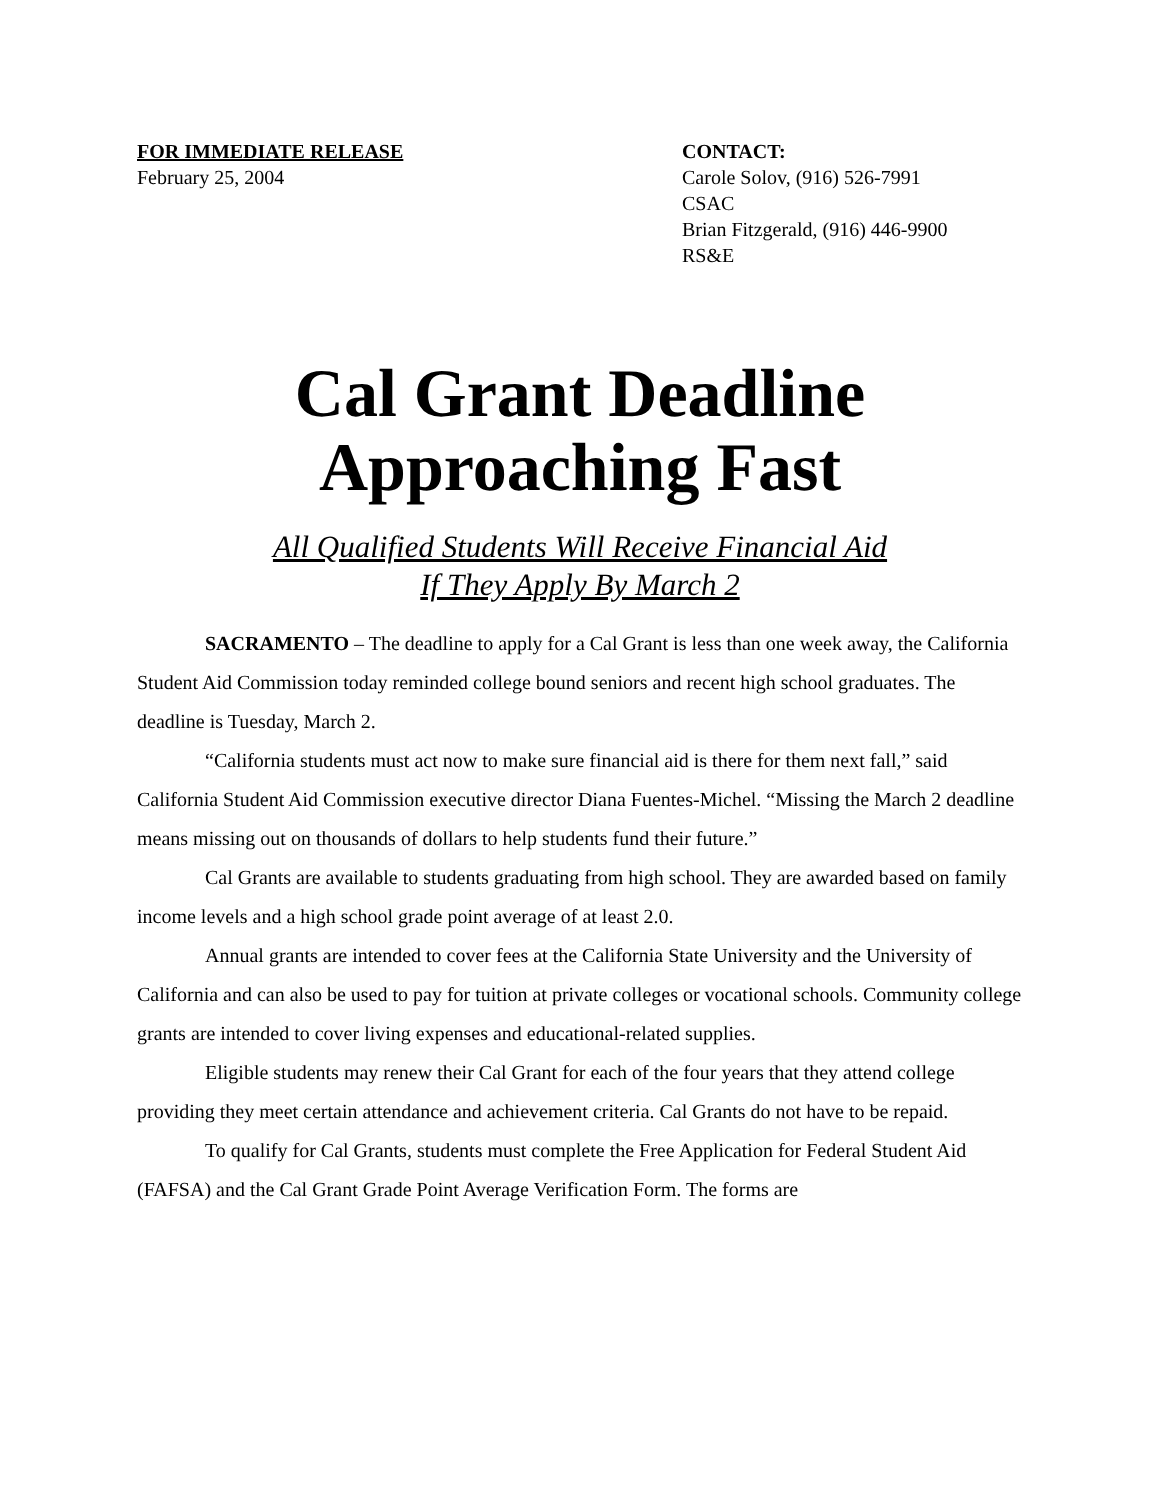FOR IMMEDIATE RELEASE
February 25, 2004
CONTACT:
Carole Solov, (916) 526-7991
CSAC
Brian Fitzgerald, (916) 446-9900
RS&E
Cal Grant Deadline
Approaching Fast
All Qualified Students Will Receive Financial Aid
If They Apply By March 2
SACRAMENTO – The deadline to apply for a Cal Grant is less than one week away, the California Student Aid Commission today reminded college bound seniors and recent high school graduates. The deadline is Tuesday, March 2.
“California students must act now to make sure financial aid is there for them next fall,” said California Student Aid Commission executive director Diana Fuentes-Michel. “Missing the March 2 deadline means missing out on thousands of dollars to help students fund their future.”
Cal Grants are available to students graduating from high school. They are awarded based on family income levels and a high school grade point average of at least 2.0.
Annual grants are intended to cover fees at the California State University and the University of California and can also be used to pay for tuition at private colleges or vocational schools. Community college grants are intended to cover living expenses and educational-related supplies.
Eligible students may renew their Cal Grant for each of the four years that they attend college providing they meet certain attendance and achievement criteria. Cal Grants do not have to be repaid.
To qualify for Cal Grants, students must complete the Free Application for Federal Student Aid (FAFSA) and the Cal Grant Grade Point Average Verification Form. The forms are